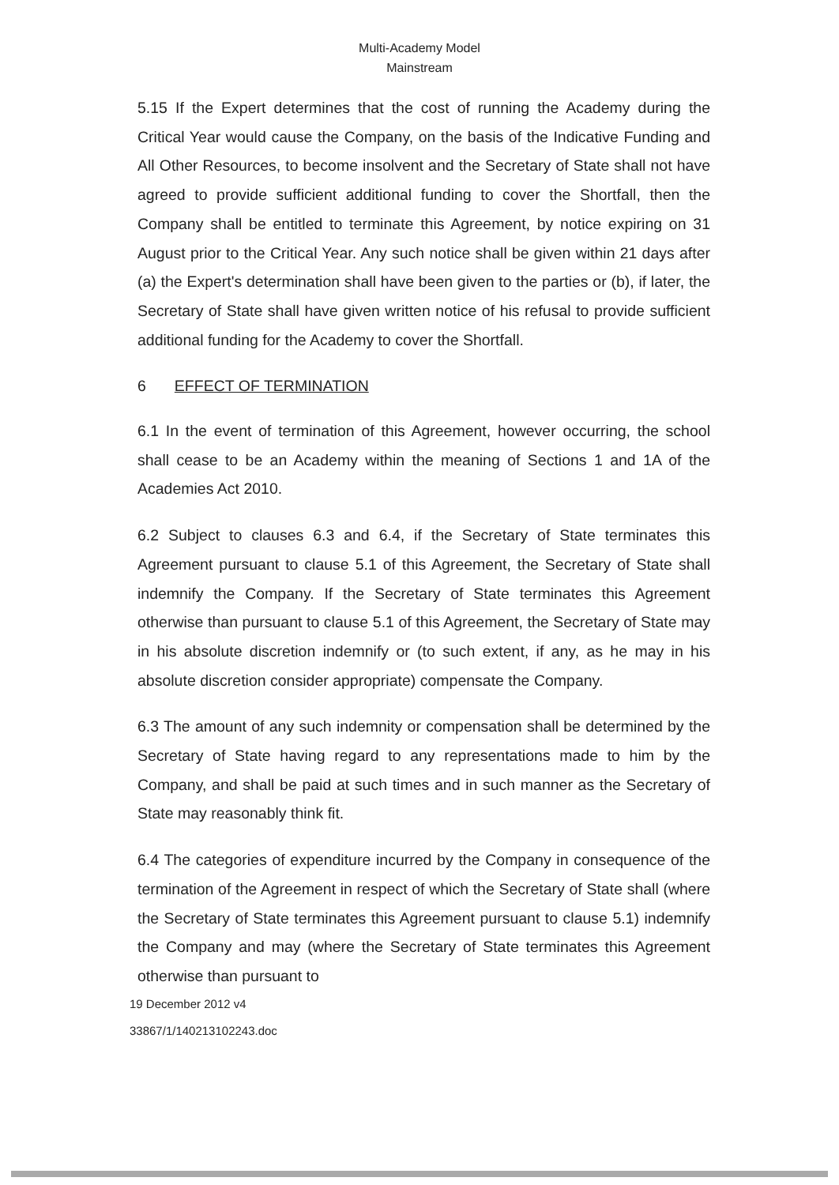Multi-Academy Model
Mainstream
5.15 If the Expert determines that the cost of running the Academy during the Critical Year would cause the Company, on the basis of the Indicative Funding and All Other Resources, to become insolvent and the Secretary of State shall not have agreed to provide sufficient additional funding to cover the Shortfall, then the Company shall be entitled to terminate this Agreement, by notice expiring on 31 August prior to the Critical Year. Any such notice shall be given within 21 days after (a) the Expert's determination shall have been given to the parties or (b), if later, the Secretary of State shall have given written notice of his refusal to provide sufficient additional funding for the Academy to cover the Shortfall.
6 EFFECT OF TERMINATION
6.1 In the event of termination of this Agreement, however occurring, the school shall cease to be an Academy within the meaning of Sections 1 and 1A of the Academies Act 2010.
6.2 Subject to clauses 6.3 and 6.4, if the Secretary of State terminates this Agreement pursuant to clause 5.1 of this Agreement, the Secretary of State shall indemnify the Company. If the Secretary of State terminates this Agreement otherwise than pursuant to clause 5.1 of this Agreement, the Secretary of State may in his absolute discretion indemnify or (to such extent, if any, as he may in his absolute discretion consider appropriate) compensate the Company.
6.3 The amount of any such indemnity or compensation shall be determined by the Secretary of State having regard to any representations made to him by the Company, and shall be paid at such times and in such manner as the Secretary of State may reasonably think fit.
6.4 The categories of expenditure incurred by the Company in consequence of the termination of the Agreement in respect of which the Secretary of State shall (where the Secretary of State terminates this Agreement pursuant to clause 5.1) indemnify the Company and may (where the Secretary of State terminates this Agreement otherwise than pursuant to
19 December 2012 v4
33867/1/140213102243.doc